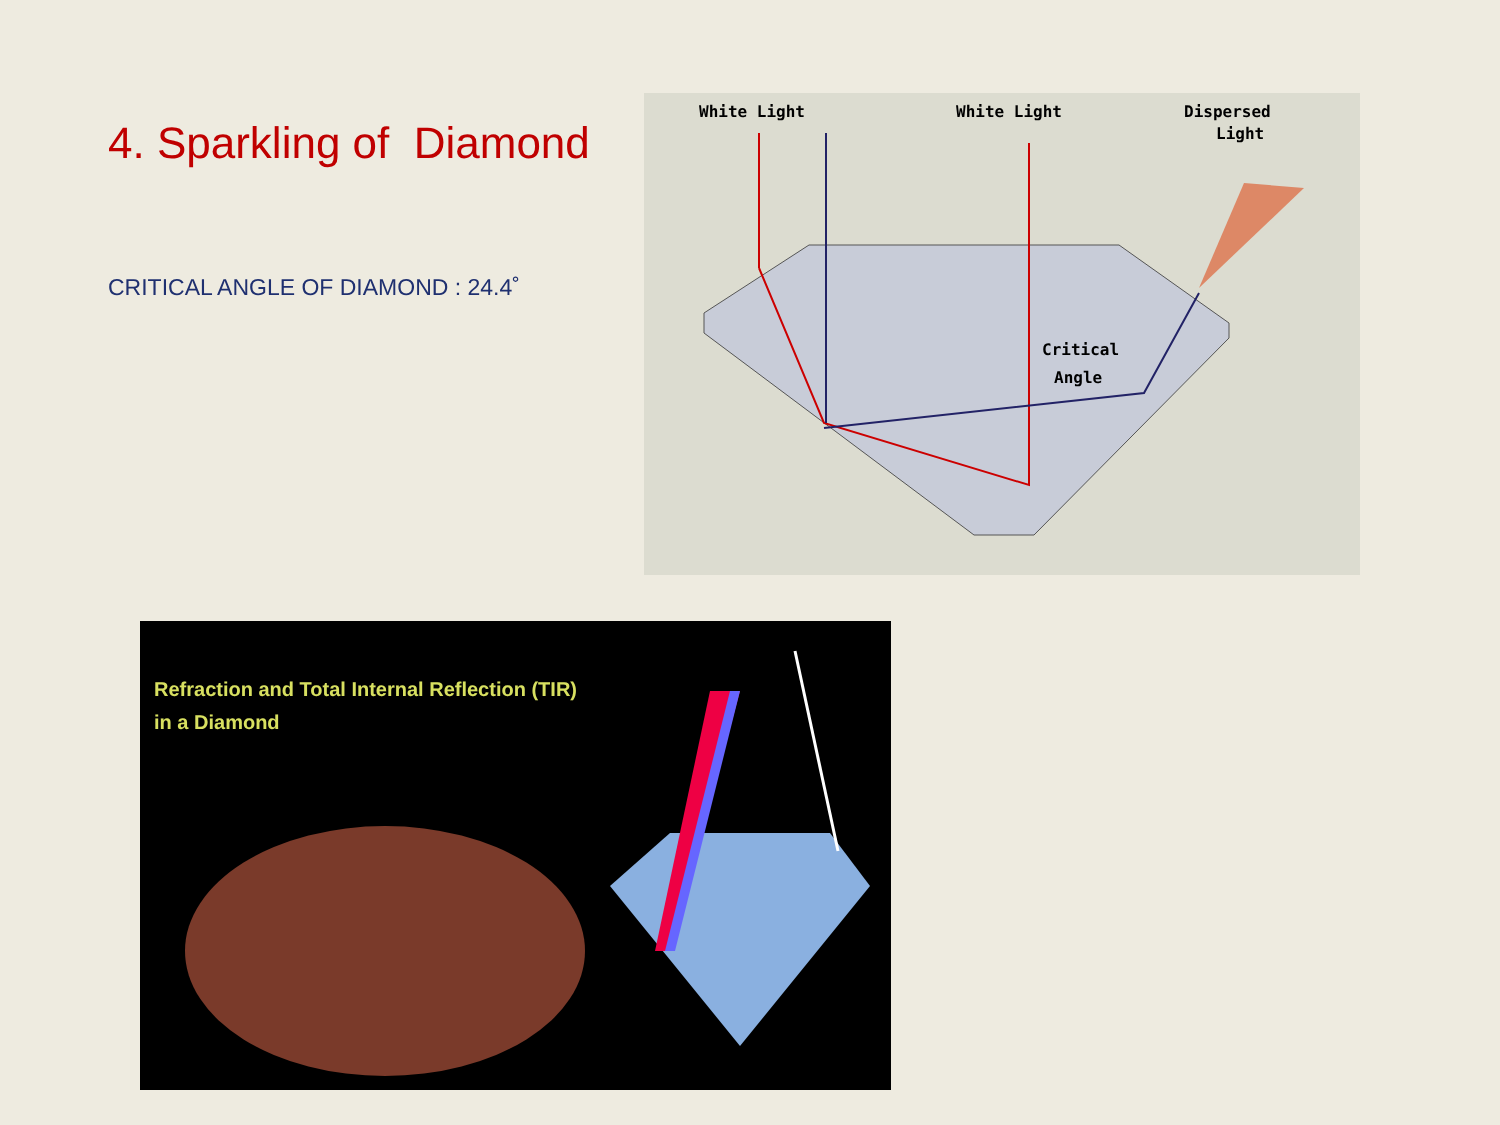4. Sparkling of Diamond
CRITICAL ANGLE OF DIAMOND : 24.4˚
White Light
White Light
Dispersed
Light
Critical
Angle
Refraction and Total Internal Reflection (TIR)
in a Diamond